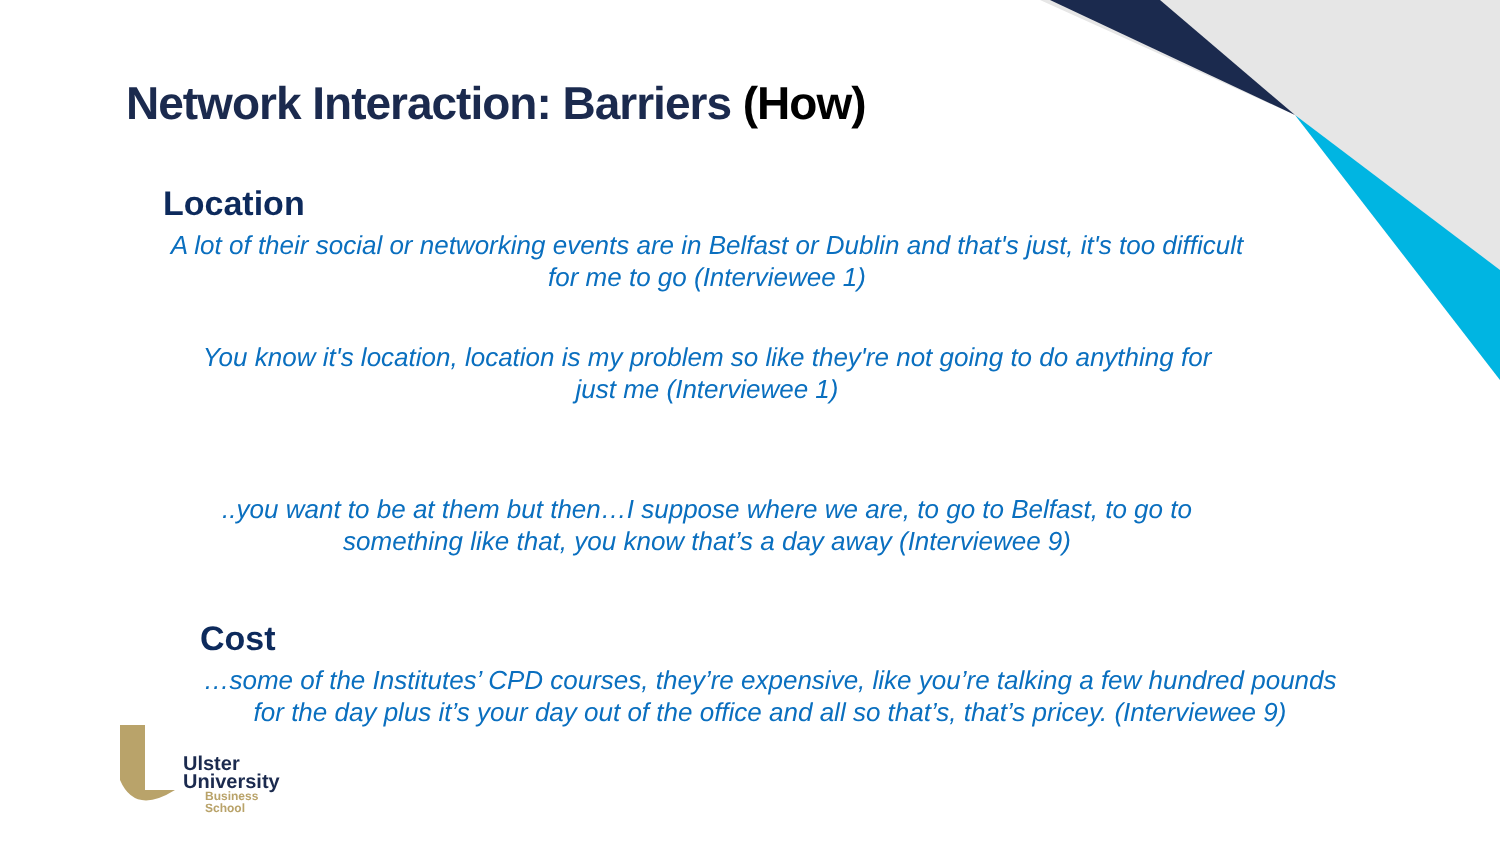Network Interaction: Barriers (How)
Location
A lot of their social or networking events are in Belfast or Dublin and that's just, it's too difficult for me to go (Interviewee 1)
You know it's location, location is my problem so like they're not going to do anything for just me (Interviewee 1)
..you want to be at them but then…I suppose where we are, to go to Belfast, to go to something like that, you know that’s a day away (Interviewee 9)
Cost
…some of the Institutes’ CPD courses, they’re expensive, like you’re talking a few hundred pounds for the day plus it’s your day out of the office and all so that’s, that’s pricey. (Interviewee 9)
Ulster
University
Business
School